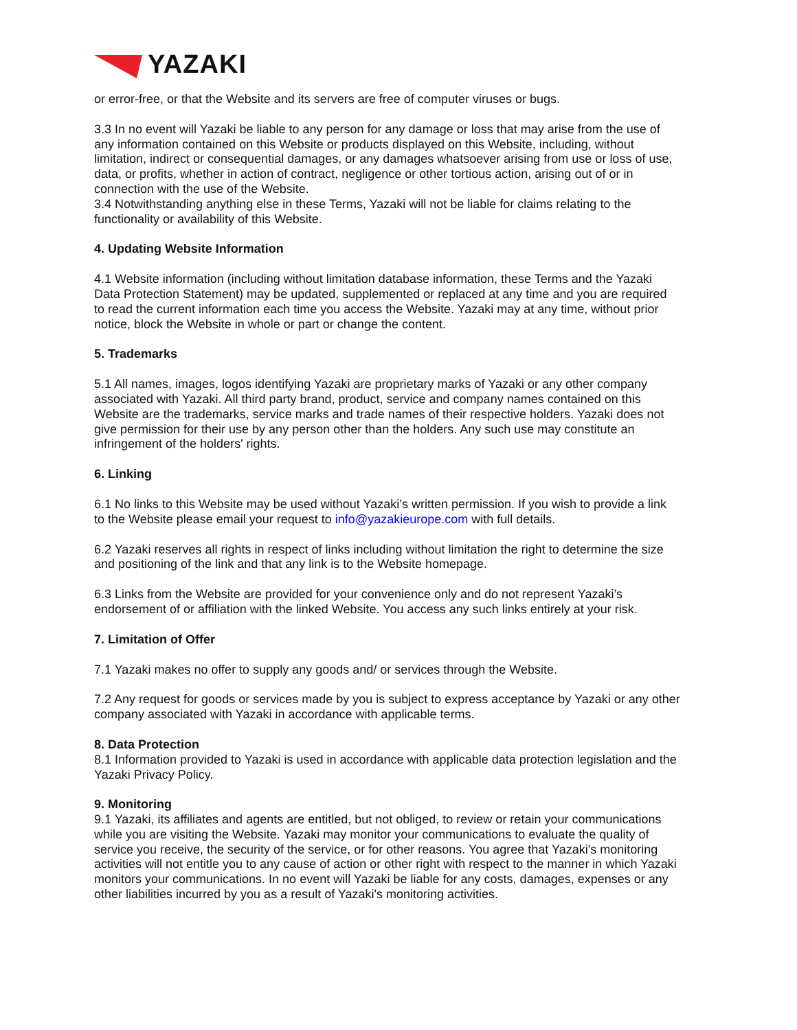YAZAKI
or error-free, or that the Website and its servers are free of computer viruses or bugs.
3.3 In no event will Yazaki be liable to any person for any damage or loss that may arise from the use of any information contained on this Website or products displayed on this Website, including, without limitation, indirect or consequential damages, or any damages whatsoever arising from use or loss of use, data, or profits, whether in action of contract, negligence or other tortious action, arising out of or in connection with the use of the Website.
3.4 Notwithstanding anything else in these Terms, Yazaki will not be liable for claims relating to the functionality or availability of this Website.
4. Updating Website Information
4.1 Website information (including without limitation database information, these Terms and the Yazaki Data Protection Statement) may be updated, supplemented or replaced at any time and you are required to read the current information each time you access the Website. Yazaki may at any time, without prior notice, block the Website in whole or part or change the content.
5. Trademarks
5.1 All names, images, logos identifying Yazaki are proprietary marks of Yazaki or any other company associated with Yazaki. All third party brand, product, service and company names contained on this Website are the trademarks, service marks and trade names of their respective holders. Yazaki does not give permission for their use by any person other than the holders. Any such use may constitute an infringement of the holders' rights.
6. Linking
6.1 No links to this Website may be used without Yazaki’s written permission. If you wish to provide a link to the Website please email your request to info@yazakieurope.com with full details.
6.2 Yazaki reserves all rights in respect of links including without limitation the right to determine the size and positioning of the link and that any link is to the Website homepage.
6.3 Links from the Website are provided for your convenience only and do not represent Yazaki’s endorsement of or affiliation with the linked Website. You access any such links entirely at your risk.
7. Limitation of Offer
7.1 Yazaki makes no offer to supply any goods and/ or services through the Website.
7.2 Any request for goods or services made by you is subject to express acceptance by Yazaki or any other company associated with Yazaki in accordance with applicable terms.
8. Data Protection
8.1 Information provided to Yazaki is used in accordance with applicable data protection legislation and the Yazaki Privacy Policy.
9. Monitoring
9.1 Yazaki, its affiliates and agents are entitled, but not obliged, to review or retain your communications while you are visiting the Website. Yazaki may monitor your communications to evaluate the quality of service you receive, the security of the service, or for other reasons. You agree that Yazaki's monitoring activities will not entitle you to any cause of action or other right with respect to the manner in which Yazaki monitors your communications. In no event will Yazaki be liable for any costs, damages, expenses or any other liabilities incurred by you as a result of Yazaki's monitoring activities.